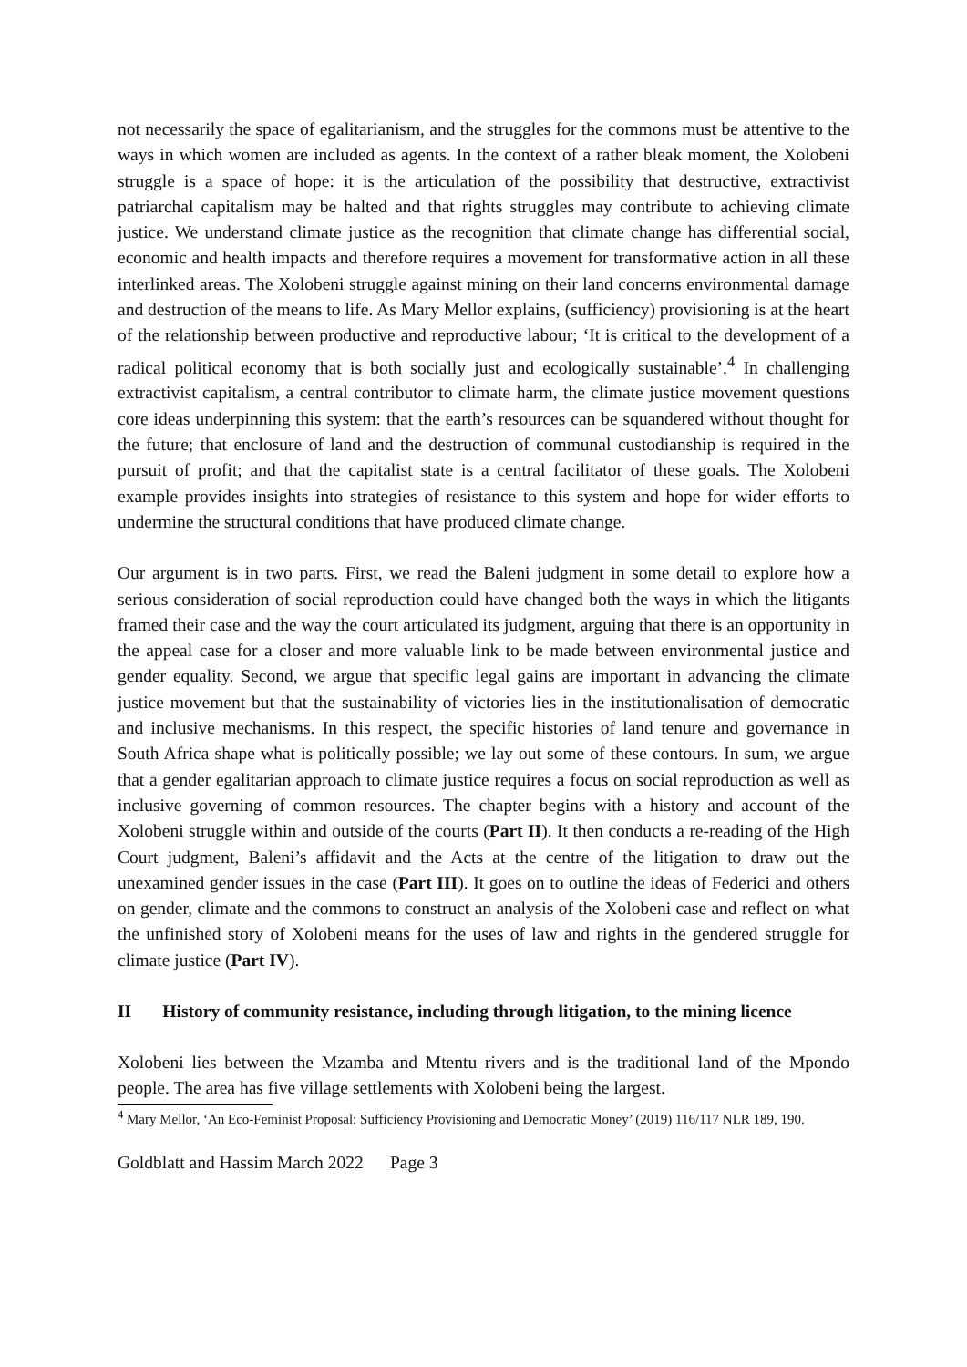not necessarily the space of egalitarianism, and the struggles for the commons must be attentive to the ways in which women are included as agents. In the context of a rather bleak moment, the Xolobeni struggle is a space of hope: it is the articulation of the possibility that destructive, extractivist patriarchal capitalism may be halted and that rights struggles may contribute to achieving climate justice. We understand climate justice as the recognition that climate change has differential social, economic and health impacts and therefore requires a movement for transformative action in all these interlinked areas. The Xolobeni struggle against mining on their land concerns environmental damage and destruction of the means to life. As Mary Mellor explains, (sufficiency) provisioning is at the heart of the relationship between productive and reproductive labour; ‘It is critical to the development of a radical political economy that is both socially just and ecologically sustainable’.<sup>4</sup> In challenging extractivist capitalism, a central contributor to climate harm, the climate justice movement questions core ideas underpinning this system: that the earth’s resources can be squandered without thought for the future; that enclosure of land and the destruction of communal custodianship is required in the pursuit of profit; and that the capitalist state is a central facilitator of these goals. The Xolobeni example provides insights into strategies of resistance to this system and hope for wider efforts to undermine the structural conditions that have produced climate change.
Our argument is in two parts. First, we read the Baleni judgment in some detail to explore how a serious consideration of social reproduction could have changed both the ways in which the litigants framed their case and the way the court articulated its judgment, arguing that there is an opportunity in the appeal case for a closer and more valuable link to be made between environmental justice and gender equality. Second, we argue that specific legal gains are important in advancing the climate justice movement but that the sustainability of victories lies in the institutionalisation of democratic and inclusive mechanisms. In this respect, the specific histories of land tenure and governance in South Africa shape what is politically possible; we lay out some of these contours. In sum, we argue that a gender egalitarian approach to climate justice requires a focus on social reproduction as well as inclusive governing of common resources. The chapter begins with a history and account of the Xolobeni struggle within and outside of the courts (Part II). It then conducts a re-reading of the High Court judgment, Baleni’s affidavit and the Acts at the centre of the litigation to draw out the unexamined gender issues in the case (Part III). It goes on to outline the ideas of Federici and others on gender, climate and the commons to construct an analysis of the Xolobeni case and reflect on what the unfinished story of Xolobeni means for the uses of law and rights in the gendered struggle for climate justice (Part IV).
II History of community resistance, including through litigation, to the mining licence
Xolobeni lies between the Mzamba and Mtentu rivers and is the traditional land of the Mpondo people. The area has five village settlements with Xolobeni being the largest.
<sup>4</sup> Mary Mellor, ‘An Eco-Feminist Proposal: Sufficiency Provisioning and Democratic Money’ (2019) 116/117 NLR 189, 190.
Goldblatt and Hassim March 2022 Page 3